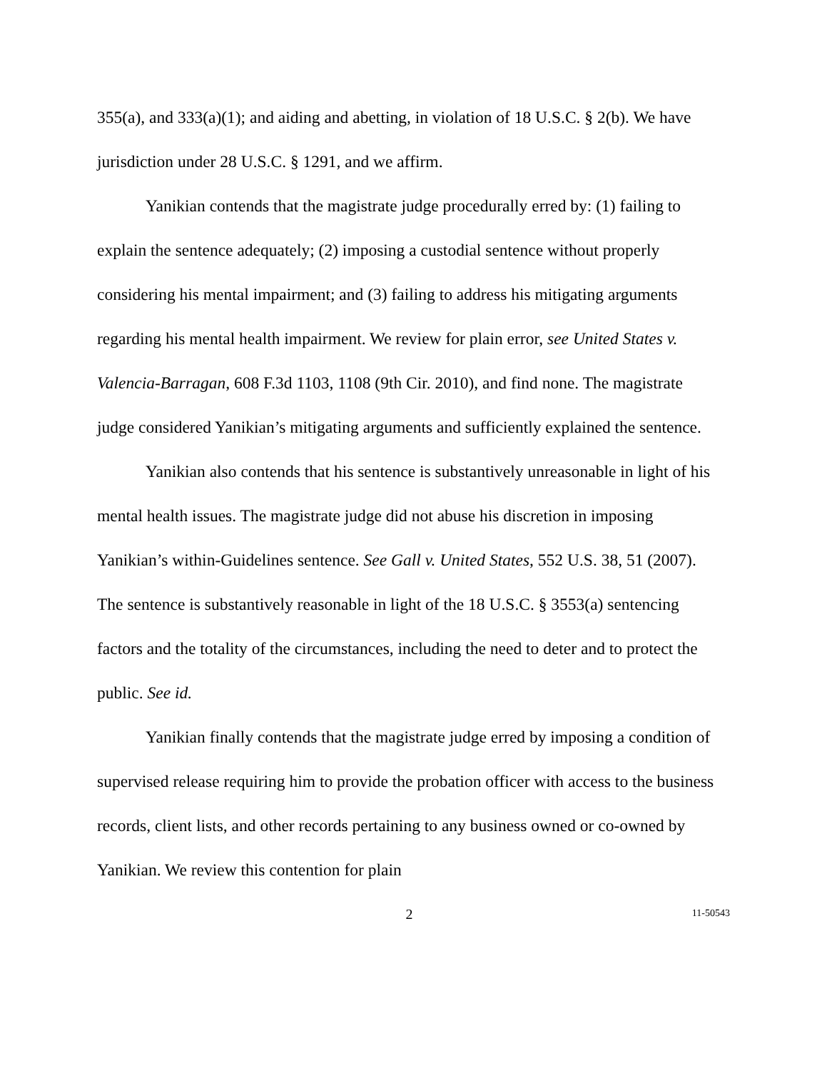355(a), and 333(a)(1); and aiding and abetting, in violation of 18 U.S.C. § 2(b). We have jurisdiction under 28 U.S.C. § 1291, and we affirm.
Yanikian contends that the magistrate judge procedurally erred by: (1) failing to explain the sentence adequately; (2) imposing a custodial sentence without properly considering his mental impairment; and (3) failing to address his mitigating arguments regarding his mental health impairment. We review for plain error, see United States v. Valencia-Barragan, 608 F.3d 1103, 1108 (9th Cir. 2010), and find none. The magistrate judge considered Yanikian’s mitigating arguments and sufficiently explained the sentence.
Yanikian also contends that his sentence is substantively unreasonable in light of his mental health issues. The magistrate judge did not abuse his discretion in imposing Yanikian’s within-Guidelines sentence. See Gall v. United States, 552 U.S. 38, 51 (2007). The sentence is substantively reasonable in light of the 18 U.S.C. § 3553(a) sentencing factors and the totality of the circumstances, including the need to deter and to protect the public. See id.
Yanikian finally contends that the magistrate judge erred by imposing a condition of supervised release requiring him to provide the probation officer with access to the business records, client lists, and other records pertaining to any business owned or co-owned by Yanikian. We review this contention for plain
2 11-50543